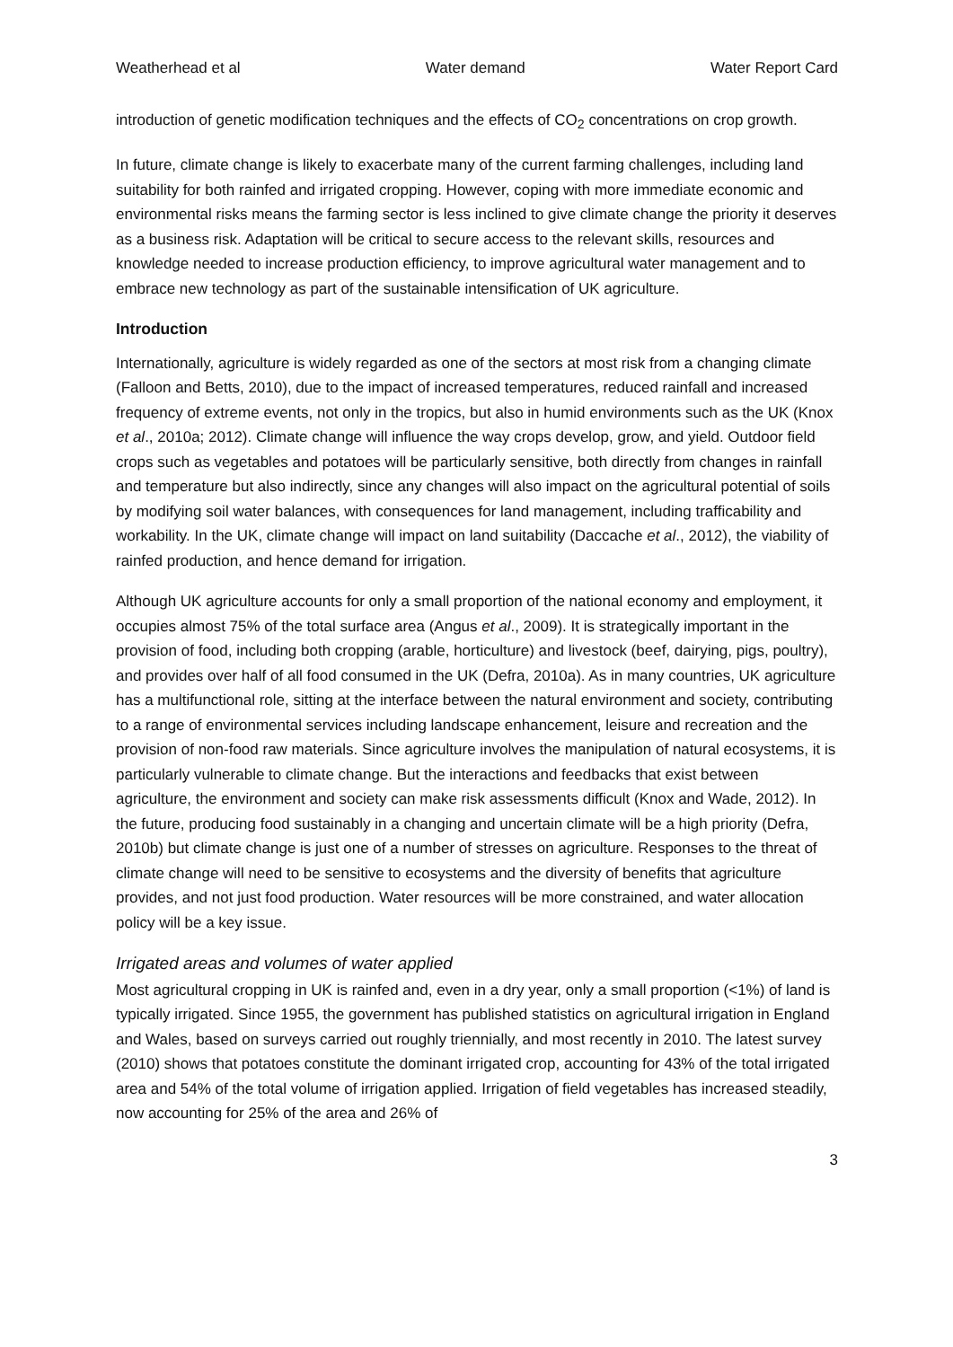Weatherhead et al Water demand Water Report Card
introduction of genetic modification techniques and the effects of CO<sub>2</sub> concentrations on crop growth.
In future, climate change is likely to exacerbate many of the current farming challenges, including land suitability for both rainfed and irrigated cropping. However, coping with more immediate economic and environmental risks means the farming sector is less inclined to give climate change the priority it deserves as a business risk. Adaptation will be critical to secure access to the relevant skills, resources and knowledge needed to increase production efficiency, to improve agricultural water management and to embrace new technology as part of the sustainable intensification of UK agriculture.
Introduction
Internationally, agriculture is widely regarded as one of the sectors at most risk from a changing climate (Falloon and Betts, 2010), due to the impact of increased temperatures, reduced rainfall and increased frequency of extreme events, not only in the tropics, but also in humid environments such as the UK (Knox et al., 2010a; 2012). Climate change will influence the way crops develop, grow, and yield. Outdoor field crops such as vegetables and potatoes will be particularly sensitive, both directly from changes in rainfall and temperature but also indirectly, since any changes will also impact on the agricultural potential of soils by modifying soil water balances, with consequences for land management, including trafficability and workability. In the UK, climate change will impact on land suitability (Daccache et al., 2012), the viability of rainfed production, and hence demand for irrigation.
Although UK agriculture accounts for only a small proportion of the national economy and employment, it occupies almost 75% of the total surface area (Angus et al., 2009). It is strategically important in the provision of food, including both cropping (arable, horticulture) and livestock (beef, dairying, pigs, poultry), and provides over half of all food consumed in the UK (Defra, 2010a). As in many countries, UK agriculture has a multifunctional role, sitting at the interface between the natural environment and society, contributing to a range of environmental services including landscape enhancement, leisure and recreation and the provision of non-food raw materials. Since agriculture involves the manipulation of natural ecosystems, it is particularly vulnerable to climate change. But the interactions and feedbacks that exist between agriculture, the environment and society can make risk assessments difficult (Knox and Wade, 2012). In the future, producing food sustainably in a changing and uncertain climate will be a high priority (Defra, 2010b) but climate change is just one of a number of stresses on agriculture. Responses to the threat of climate change will need to be sensitive to ecosystems and the diversity of benefits that agriculture provides, and not just food production. Water resources will be more constrained, and water allocation policy will be a key issue.
Irrigated areas and volumes of water applied
Most agricultural cropping in UK is rainfed and, even in a dry year, only a small proportion (<1%) of land is typically irrigated. Since 1955, the government has published statistics on agricultural irrigation in England and Wales, based on surveys carried out roughly triennially, and most recently in 2010. The latest survey (2010) shows that potatoes constitute the dominant irrigated crop, accounting for 43% of the total irrigated area and 54% of the total volume of irrigation applied. Irrigation of field vegetables has increased steadily, now accounting for 25% of the area and 26% of
3